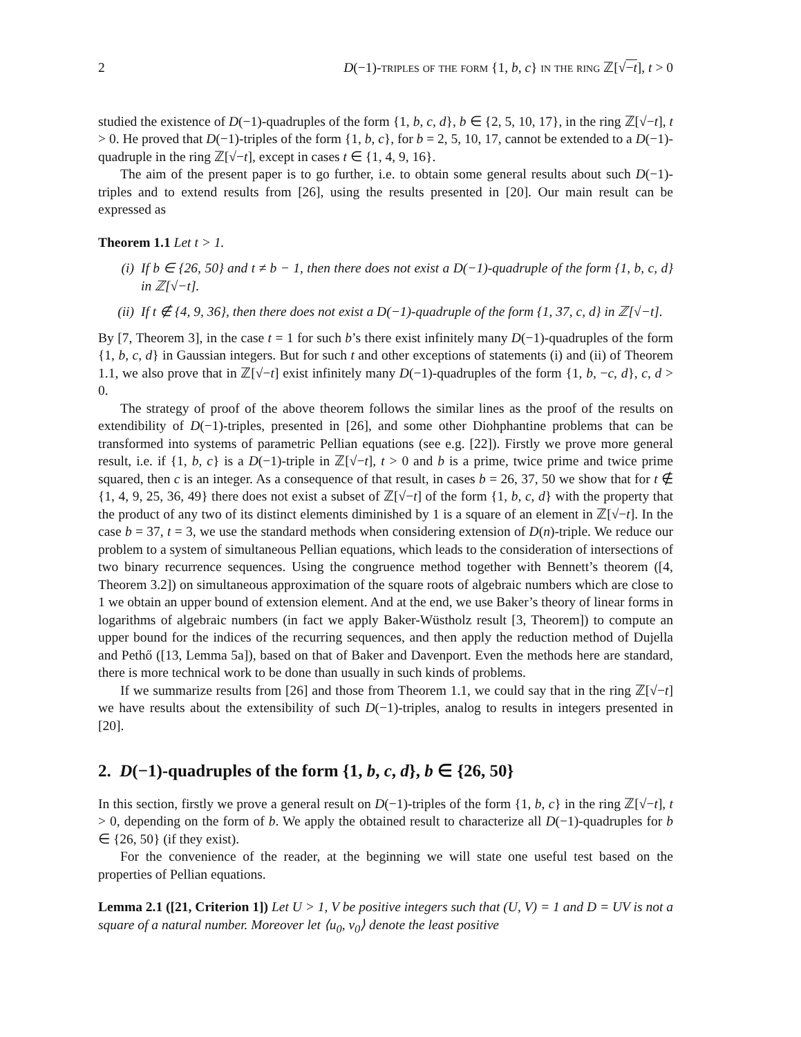2 D(−1)-triples of the form {1, b, c} in the ring ℤ[√−t], t > 0
studied the existence of D(−1)-quadruples of the form {1, b, c, d}, b ∈ {2, 5, 10, 17}, in the ring ℤ[√−t], t > 0. He proved that D(−1)-triples of the form {1, b, c}, for b = 2, 5, 10, 17, cannot be extended to a D(−1)-quadruple in the ring ℤ[√−t], except in cases t ∈ {1, 4, 9, 16}.
The aim of the present paper is to go further, i.e. to obtain some general results about such D(−1)-triples and to extend results from [26], using the results presented in [20]. Our main result can be expressed as
Theorem 1.1 Let t > 1.
(i) If b ∈ {26, 50} and t ≠ b − 1, then there does not exist a D(−1)-quadruple of the form {1, b, c, d} in ℤ[√−t].
(ii) If t ∉ {4, 9, 36}, then there does not exist a D(−1)-quadruple of the form {1, 37, c, d} in ℤ[√−t].
By [7, Theorem 3], in the case t = 1 for such b’s there exist infinitely many D(−1)-quadruples of the form {1, b, c, d} in Gaussian integers. But for such t and other exceptions of statements (i) and (ii) of Theorem 1.1, we also prove that in ℤ[√−t] exist infinitely many D(−1)-quadruples of the form {1, b, −c, d}, c, d > 0.
The strategy of proof of the above theorem follows the similar lines as the proof of the results on extendibility of D(−1)-triples, presented in [26], and some other Diohphantine problems that can be transformed into systems of parametric Pellian equations (see e.g. [22]). Firstly we prove more general result, i.e. if {1, b, c} is a D(−1)-triple in ℤ[√−t], t > 0 and b is a prime, twice prime and twice prime squared, then c is an integer. As a consequence of that result, in cases b = 26, 37, 50 we show that for t ∉ {1, 4, 9, 25, 36, 49} there does not exist a subset of ℤ[√−t] of the form {1, b, c, d} with the property that the product of any two of its distinct elements diminished by 1 is a square of an element in ℤ[√−t]. In the case b = 37, t = 3, we use the standard methods when considering extension of D(n)-triple. We reduce our problem to a system of simultaneous Pellian equations, which leads to the consideration of intersections of two binary recurrence sequences. Using the congruence method together with Bennett’s theorem ([4, Theorem 3.2]) on simultaneous approximation of the square roots of algebraic numbers which are close to 1 we obtain an upper bound of extension element. And at the end, we use Baker’s theory of linear forms in logarithms of algebraic numbers (in fact we apply Baker-Wüstholz result [3, Theorem]) to compute an upper bound for the indices of the recurring sequences, and then apply the reduction method of Dujella and Pethő ([13, Lemma 5a]), based on that of Baker and Davenport. Even the methods here are standard, there is more technical work to be done than usually in such kinds of problems.
If we summarize results from [26] and those from Theorem 1.1, we could say that in the ring ℤ[√−t] we have results about the extensibility of such D(−1)-triples, analog to results in integers presented in [20].
2. D(−1)-quadruples of the form {1, b, c, d}, b ∈ {26, 50}
In this section, firstly we prove a general result on D(−1)-triples of the form {1, b, c} in the ring ℤ[√−t], t > 0, depending on the form of b. We apply the obtained result to characterize all D(−1)-quadruples for b ∈ {26, 50} (if they exist).
For the convenience of the reader, at the beginning we will state one useful test based on the properties of Pellian equations.
Lemma 2.1 ([21, Criterion 1]) Let U > 1, V be positive integers such that (U, V) = 1 and D = UV is not a square of a natural number. Moreover let ⟨u<sub>0</sub>, v<sub>0</sub>⟩ denote the least positive